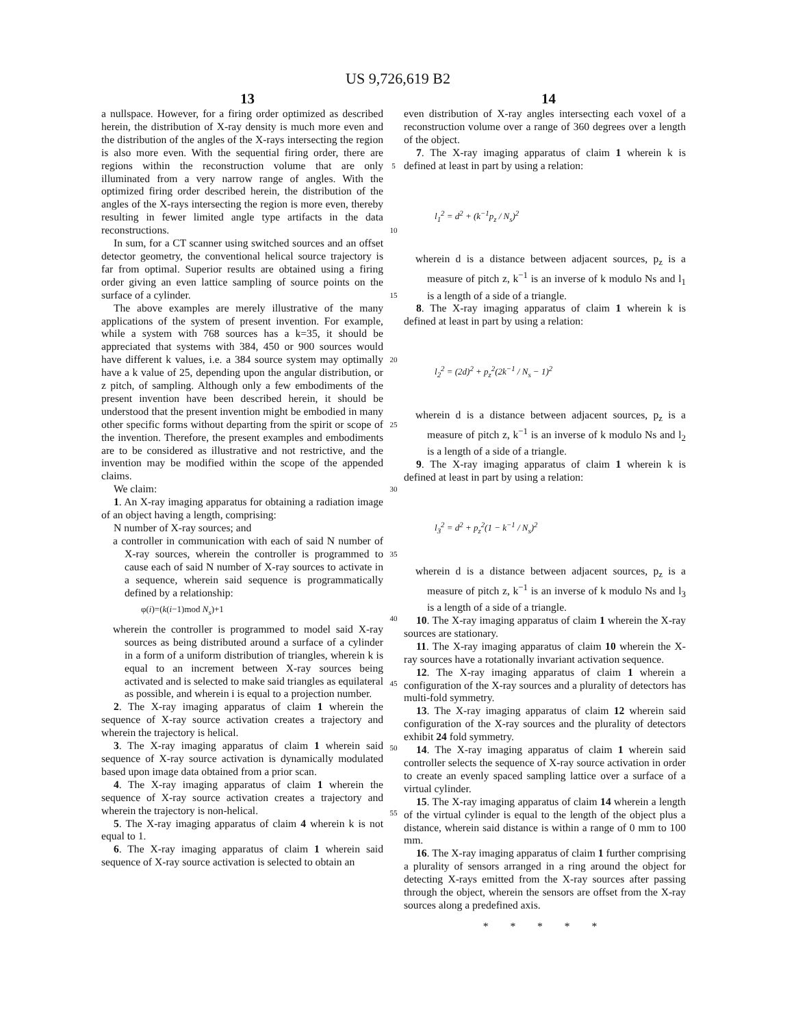US 9,726,619 B2
13 14
a nullspace. However, for a firing order optimized as described herein, the distribution of X-ray density is much more even and the distribution of the angles of the X-rays intersecting the region is also more even. With the sequential firing order, there are regions within the reconstruction volume that are only illuminated from a very narrow range of angles. With the optimized firing order described herein, the distribution of the angles of the X-rays intersecting the region is more even, thereby resulting in fewer limited angle type artifacts in the data reconstructions.
In sum, for a CT scanner using switched sources and an offset detector geometry, the conventional helical source trajectory is far from optimal. Superior results are obtained using a firing order giving an even lattice sampling of source points on the surface of a cylinder.
The above examples are merely illustrative of the many applications of the system of present invention. For example, while a system with 768 sources has a k=35, it should be appreciated that systems with 384, 450 or 900 sources would have different k values, i.e. a 384 source system may optimally have a k value of 25, depending upon the angular distribution, or z pitch, of sampling. Although only a few embodiments of the present invention have been described herein, it should be understood that the present invention might be embodied in many other specific forms without departing from the spirit or scope of the invention. Therefore, the present examples and embodiments are to be considered as illustrative and not restrictive, and the invention may be modified within the scope of the appended claims.
We claim:
1. An X-ray imaging apparatus for obtaining a radiation image of an object having a length, comprising:
N number of X-ray sources; and
a controller in communication with each of said N number of X-ray sources, wherein the controller is programmed to cause each of said N number of X-ray sources to activate in a sequence, wherein said sequence is programmatically defined by a relationship:
φ(i)=(k(i−1)mod N<sub>s</sub>)+1
wherein the controller is programmed to model said X-ray sources as being distributed around a surface of a cylinder in a form of a uniform distribution of triangles, wherein k is equal to an increment between X-ray sources being activated and is selected to make said triangles as equilateral as possible, and wherein i is equal to a projection number.
2. The X-ray imaging apparatus of claim 1 wherein the sequence of X-ray source activation creates a trajectory and wherein the trajectory is helical.
3. The X-ray imaging apparatus of claim 1 wherein said sequence of X-ray source activation is dynamically modulated based upon image data obtained from a prior scan.
4. The X-ray imaging apparatus of claim 1 wherein the sequence of X-ray source activation creates a trajectory and wherein the trajectory is non-helical.
5. The X-ray imaging apparatus of claim 4 wherein k is not equal to 1.
6. The X-ray imaging apparatus of claim 1 wherein said sequence of X-ray source activation is selected to obtain an
5
10
15
20
25
30
35
40
45
50
55
even distribution of X-ray angles intersecting each voxel of a reconstruction volume over a range of 360 degrees over a length of the object.
7. The X-ray imaging apparatus of claim 1 wherein k is defined at least in part by using a relation:
l<sub>1</sub><sup>2</sup> = d<sup>2</sup> + (k<sup>−1</sup>p<sub>z</sub> / N<sub>s</sub>)<sup>2</sup>
wherein d is a distance between adjacent sources, p<sub>z</sub> is a measure of pitch z, k<sup>−1</sup> is an inverse of k modulo Ns and l<sub>1</sub> is a length of a side of a triangle.
8. The X-ray imaging apparatus of claim 1 wherein k is defined at least in part by using a relation:
l<sub>2</sub><sup>2</sup> = (2d)<sup>2</sup> + p<sub>z</sub><sup>2</sup>(2k<sup>−1</sup> / N<sub>s</sub> − 1)<sup>2</sup>
wherein d is a distance between adjacent sources, p<sub>z</sub> is a measure of pitch z, k<sup>−1</sup> is an inverse of k modulo Ns and l<sub>2</sub> is a length of a side of a triangle.
9. The X-ray imaging apparatus of claim 1 wherein k is defined at least in part by using a relation:
l<sub>3</sub><sup>2</sup> = d<sup>2</sup> + p<sub>z</sub><sup>2</sup>(1 − k<sup>−1</sup> / N<sub>s</sub>)<sup>2</sup>
wherein d is a distance between adjacent sources, p<sub>z</sub> is a measure of pitch z, k<sup>−1</sup> is an inverse of k modulo Ns and l<sub>3</sub> is a length of a side of a triangle.
10. The X-ray imaging apparatus of claim 1 wherein the X-ray sources are stationary.
11. The X-ray imaging apparatus of claim 10 wherein the X-ray sources have a rotationally invariant activation sequence.
12. The X-ray imaging apparatus of claim 1 wherein a configuration of the X-ray sources and a plurality of detectors has multi-fold symmetry.
13. The X-ray imaging apparatus of claim 12 wherein said configuration of the X-ray sources and the plurality of detectors exhibit 24 fold symmetry.
14. The X-ray imaging apparatus of claim 1 wherein said controller selects the sequence of X-ray source activation in order to create an evenly spaced sampling lattice over a surface of a virtual cylinder.
15. The X-ray imaging apparatus of claim 14 wherein a length of the virtual cylinder is equal to the length of the object plus a distance, wherein said distance is within a range of 0 mm to 100 mm.
16. The X-ray imaging apparatus of claim 1 further comprising a plurality of sensors arranged in a ring around the object for detecting X-rays emitted from the X-ray sources after passing through the object, wherein the sensors are offset from the X-ray sources along a predefined axis.
* * * * *